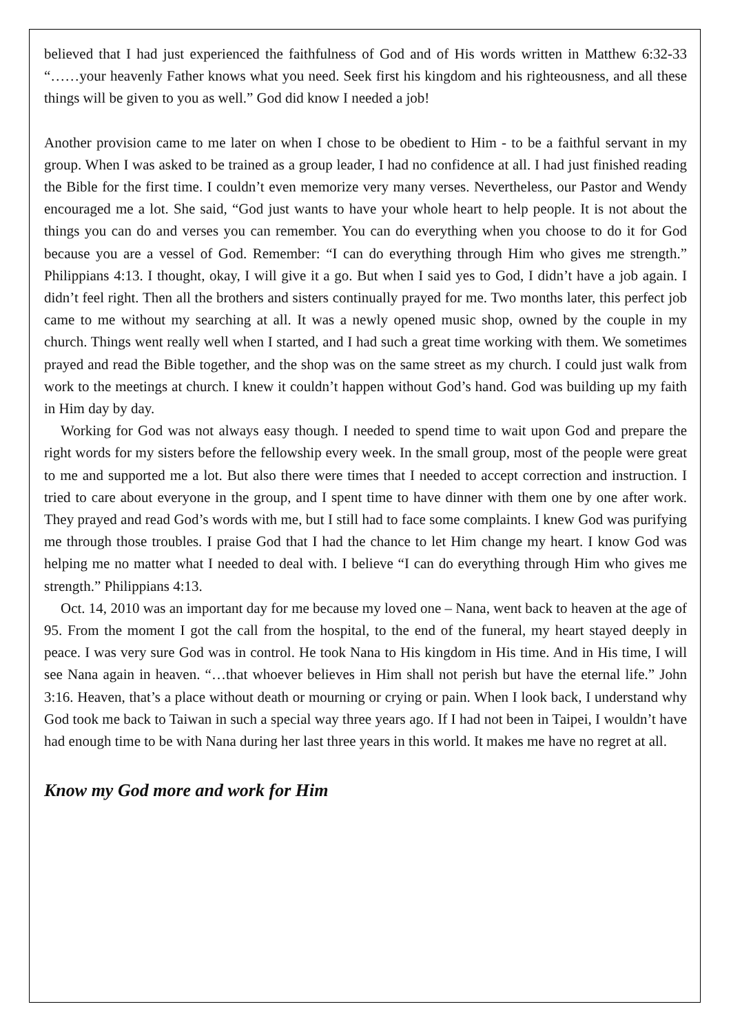believed that I had just experienced the faithfulness of God and of His words written in Matthew 6:32-33 “……your heavenly Father knows what you need. Seek first his kingdom and his righteousness, and all these things will be given to you as well.” God did know I needed a job!
Another provision came to me later on when I chose to be obedient to Him - to be a faithful servant in my group. When I was asked to be trained as a group leader, I had no confidence at all. I had just finished reading the Bible for the first time. I couldn’t even memorize very many verses. Nevertheless, our Pastor and Wendy encouraged me a lot. She said, “God just wants to have your whole heart to help people. It is not about the things you can do and verses you can remember. You can do everything when you choose to do it for God because you are a vessel of God. Remember: “I can do everything through Him who gives me strength.” Philippians 4:13. I thought, okay, I will give it a go. But when I said yes to God, I didn’t have a job again. I didn’t feel right. Then all the brothers and sisters continually prayed for me. Two months later, this perfect job came to me without my searching at all. It was a newly opened music shop, owned by the couple in my church. Things went really well when I started, and I had such a great time working with them. We sometimes prayed and read the Bible together, and the shop was on the same street as my church. I could just walk from work to the meetings at church. I knew it couldn’t happen without God’s hand. God was building up my faith in Him day by day.
Working for God was not always easy though. I needed to spend time to wait upon God and prepare the right words for my sisters before the fellowship every week. In the small group, most of the people were great to me and supported me a lot. But also there were times that I needed to accept correction and instruction. I tried to care about everyone in the group, and I spent time to have dinner with them one by one after work. They prayed and read God’s words with me, but I still had to face some complaints. I knew God was purifying me through those troubles. I praise God that I had the chance to let Him change my heart. I know God was helping me no matter what I needed to deal with. I believe “I can do everything through Him who gives me strength.” Philippians 4:13.
Oct. 14, 2010 was an important day for me because my loved one – Nana, went back to heaven at the age of 95. From the moment I got the call from the hospital, to the end of the funeral, my heart stayed deeply in peace. I was very sure God was in control. He took Nana to His kingdom in His time. And in His time, I will see Nana again in heaven. “…that whoever believes in Him shall not perish but have the eternal life.” John 3:16. Heaven, that’s a place without death or mourning or crying or pain. When I look back, I understand why God took me back to Taiwan in such a special way three years ago. If I had not been in Taipei, I wouldn’t have had enough time to be with Nana during her last three years in this world. It makes me have no regret at all.
Know my God more and work for Him